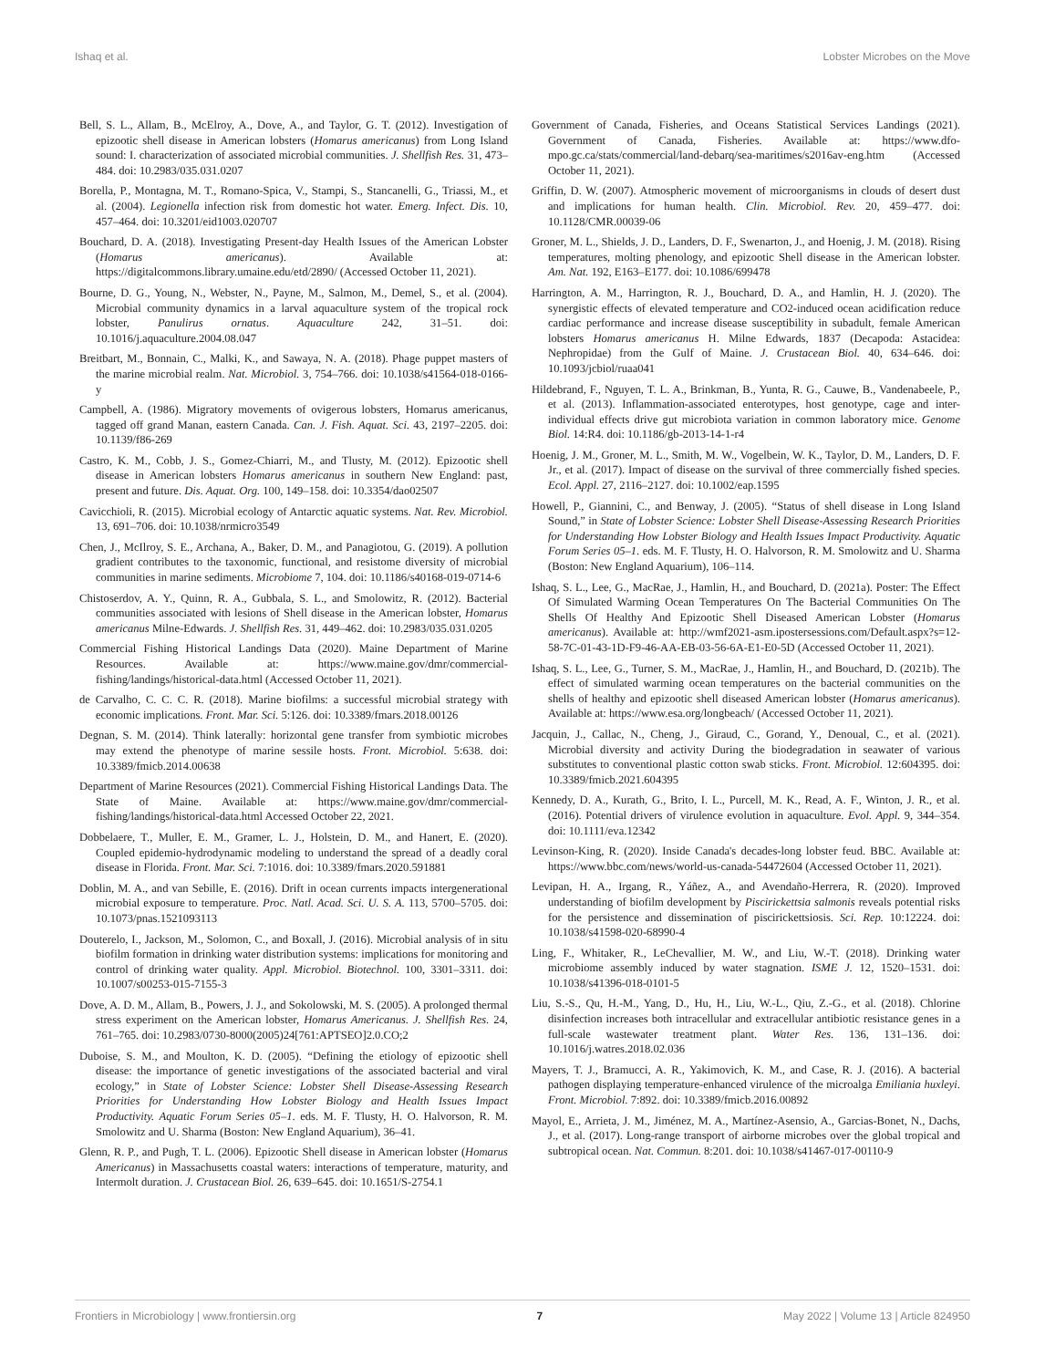Ishaq et al. Lobster Microbes on the Move
Bell, S. L., Allam, B., McElroy, A., Dove, A., and Taylor, G. T. (2012). Investigation of epizootic shell disease in American lobsters (Homarus americanus) from Long Island sound: I. characterization of associated microbial communities. J. Shellfish Res. 31, 473–484. doi: 10.2983/035.031.0207
Borella, P., Montagna, M. T., Romano-Spica, V., Stampi, S., Stancanelli, G., Triassi, M., et al. (2004). Legionella infection risk from domestic hot water. Emerg. Infect. Dis. 10, 457–464. doi: 10.3201/eid1003.020707
Bouchard, D. A. (2018). Investigating Present-day Health Issues of the American Lobster (Homarus americanus). Available at: https://digitalcommons.library.umaine.edu/etd/2890/ (Accessed October 11, 2021).
Bourne, D. G., Young, N., Webster, N., Payne, M., Salmon, M., Demel, S., et al. (2004). Microbial community dynamics in a larval aquaculture system of the tropical rock lobster, Panulirus ornatus. Aquaculture 242, 31–51. doi: 10.1016/j.aquaculture.2004.08.047
Breitbart, M., Bonnain, C., Malki, K., and Sawaya, N. A. (2018). Phage puppet masters of the marine microbial realm. Nat. Microbiol. 3, 754–766. doi: 10.1038/s41564-018-0166-y
Campbell, A. (1986). Migratory movements of ovigerous lobsters, Homarus americanus, tagged off grand Manan, eastern Canada. Can. J. Fish. Aquat. Sci. 43, 2197–2205. doi: 10.1139/f86-269
Castro, K. M., Cobb, J. S., Gomez-Chiarri, M., and Tlusty, M. (2012). Epizootic shell disease in American lobsters Homarus americanus in southern New England: past, present and future. Dis. Aquat. Org. 100, 149–158. doi: 10.3354/dao02507
Cavicchioli, R. (2015). Microbial ecology of Antarctic aquatic systems. Nat. Rev. Microbiol. 13, 691–706. doi: 10.1038/nrmicro3549
Chen, J., McIlroy, S. E., Archana, A., Baker, D. M., and Panagiotou, G. (2019). A pollution gradient contributes to the taxonomic, functional, and resistome diversity of microbial communities in marine sediments. Microbiome 7, 104. doi: 10.1186/s40168-019-0714-6
Chistoserdov, A. Y., Quinn, R. A., Gubbala, S. L., and Smolowitz, R. (2012). Bacterial communities associated with lesions of Shell disease in the American lobster, Homarus americanus Milne-Edwards. J. Shellfish Res. 31, 449–462. doi: 10.2983/035.031.0205
Commercial Fishing Historical Landings Data (2020). Maine Department of Marine Resources. Available at: https://www.maine.gov/dmr/commercial-fishing/landings/historical-data.html (Accessed October 11, 2021).
de Carvalho, C. C. C. R. (2018). Marine biofilms: a successful microbial strategy with economic implications. Front. Mar. Sci. 5:126. doi: 10.3389/fmars.2018.00126
Degnan, S. M. (2014). Think laterally: horizontal gene transfer from symbiotic microbes may extend the phenotype of marine sessile hosts. Front. Microbiol. 5:638. doi: 10.3389/fmicb.2014.00638
Department of Marine Resources (2021). Commercial Fishing Historical Landings Data. The State of Maine. Available at: https://www.maine.gov/dmr/commercial-fishing/landings/historical-data.html Accessed October 22, 2021.
Dobbelaere, T., Muller, E. M., Gramer, L. J., Holstein, D. M., and Hanert, E. (2020). Coupled epidemio-hydrodynamic modeling to understand the spread of a deadly coral disease in Florida. Front. Mar. Sci. 7:1016. doi: 10.3389/fmars.2020.591881
Doblin, M. A., and van Sebille, E. (2016). Drift in ocean currents impacts intergenerational microbial exposure to temperature. Proc. Natl. Acad. Sci. U. S. A. 113, 5700–5705. doi: 10.1073/pnas.1521093113
Douterelo, I., Jackson, M., Solomon, C., and Boxall, J. (2016). Microbial analysis of in situ biofilm formation in drinking water distribution systems: implications for monitoring and control of drinking water quality. Appl. Microbiol. Biotechnol. 100, 3301–3311. doi: 10.1007/s00253-015-7155-3
Dove, A. D. M., Allam, B., Powers, J. J., and Sokolowski, M. S. (2005). A prolonged thermal stress experiment on the American lobster, Homarus Americanus. J. Shellfish Res. 24, 761–765. doi: 10.2983/0730-8000(2005)24[761:APTSEO]2.0.CO;2
Duboise, S. M., and Moulton, K. D. (2005). “Defining the etiology of epizootic shell disease: the importance of genetic investigations of the associated bacterial and viral ecology,” in State of Lobster Science: Lobster Shell Disease-Assessing Research Priorities for Understanding How Lobster Biology and Health Issues Impact Productivity. Aquatic Forum Series 05–1. eds. M. F. Tlusty, H. O. Halvorson, R. M. Smolowitz and U. Sharma (Boston: New England Aquarium), 36–41.
Glenn, R. P., and Pugh, T. L. (2006). Epizootic Shell disease in American lobster (Homarus Americanus) in Massachusetts coastal waters: interactions of temperature, maturity, and Intermolt duration. J. Crustacean Biol. 26, 639–645. doi: 10.1651/S-2754.1
Government of Canada, Fisheries, and Oceans Statistical Services Landings (2021). Government of Canada, Fisheries. Available at: https://www.dfo-mpo.gc.ca/stats/commercial/land-debarq/sea-maritimes/s2016av-eng.htm (Accessed October 11, 2021).
Griffin, D. W. (2007). Atmospheric movement of microorganisms in clouds of desert dust and implications for human health. Clin. Microbiol. Rev. 20, 459–477. doi: 10.1128/CMR.00039-06
Groner, M. L., Shields, J. D., Landers, D. F., Swenarton, J., and Hoenig, J. M. (2018). Rising temperatures, molting phenology, and epizootic Shell disease in the American lobster. Am. Nat. 192, E163–E177. doi: 10.1086/699478
Harrington, A. M., Harrington, R. J., Bouchard, D. A., and Hamlin, H. J. (2020). The synergistic effects of elevated temperature and CO2-induced ocean acidification reduce cardiac performance and increase disease susceptibility in subadult, female American lobsters Homarus americanus H. Milne Edwards, 1837 (Decapoda: Astacidea: Nephropidae) from the Gulf of Maine. J. Crustacean Biol. 40, 634–646. doi: 10.1093/jcbiol/ruaa041
Hildebrand, F., Nguyen, T. L. A., Brinkman, B., Yunta, R. G., Cauwe, B., Vandenabeele, P., et al. (2013). Inflammation-associated enterotypes, host genotype, cage and inter-individual effects drive gut microbiota variation in common laboratory mice. Genome Biol. 14:R4. doi: 10.1186/gb-2013-14-1-r4
Hoenig, J. M., Groner, M. L., Smith, M. W., Vogelbein, W. K., Taylor, D. M., Landers, D. F. Jr., et al. (2017). Impact of disease on the survival of three commercially fished species. Ecol. Appl. 27, 2116–2127. doi: 10.1002/eap.1595
Howell, P., Giannini, C., and Benway, J. (2005). “Status of shell disease in Long Island Sound,” in State of Lobster Science: Lobster Shell Disease-Assessing Research Priorities for Understanding How Lobster Biology and Health Issues Impact Productivity. Aquatic Forum Series 05–1. eds. M. F. Tlusty, H. O. Halvorson, R. M. Smolowitz and U. Sharma (Boston: New England Aquarium), 106–114.
Ishaq, S. L., Lee, G., MacRae, J., Hamlin, H., and Bouchard, D. (2021a). Poster: The Effect Of Simulated Warming Ocean Temperatures On The Bacterial Communities On The Shells Of Healthy And Epizootic Shell Diseased American Lobster (Homarus americanus). Available at: http://wmf2021-asm.ipostersessions.com/Default.aspx?s=12-58-7C-01-43-1D-F9-46-AA-EB-03-56-6A-E1-E0-5D (Accessed October 11, 2021).
Ishaq, S. L., Lee, G., Turner, S. M., MacRae, J., Hamlin, H., and Bouchard, D. (2021b). The effect of simulated warming ocean temperatures on the bacterial communities on the shells of healthy and epizootic shell diseased American lobster (Homarus americanus). Available at: https://www.esa.org/longbeach/ (Accessed October 11, 2021).
Jacquin, J., Callac, N., Cheng, J., Giraud, C., Gorand, Y., Denoual, C., et al. (2021). Microbial diversity and activity During the biodegradation in seawater of various substitutes to conventional plastic cotton swab sticks. Front. Microbiol. 12:604395. doi: 10.3389/fmicb.2021.604395
Kennedy, D. A., Kurath, G., Brito, I. L., Purcell, M. K., Read, A. F., Winton, J. R., et al. (2016). Potential drivers of virulence evolution in aquaculture. Evol. Appl. 9, 344–354. doi: 10.1111/eva.12342
Levinson-King, R. (2020). Inside Canada's decades-long lobster feud. BBC. Available at: https://www.bbc.com/news/world-us-canada-54472604 (Accessed October 11, 2021).
Levipan, H. A., Irgang, R., Yáñez, A., and Avendaño-Herrera, R. (2020). Improved understanding of biofilm development by Piscirickettsia salmonis reveals potential risks for the persistence and dissemination of piscirickettsiosis. Sci. Rep. 10:12224. doi: 10.1038/s41598-020-68990-4
Ling, F., Whitaker, R., LeChevallier, M. W., and Liu, W.-T. (2018). Drinking water microbiome assembly induced by water stagnation. ISME J. 12, 1520–1531. doi: 10.1038/s41396-018-0101-5
Liu, S.-S., Qu, H.-M., Yang, D., Hu, H., Liu, W.-L., Qiu, Z.-G., et al. (2018). Chlorine disinfection increases both intracellular and extracellular antibiotic resistance genes in a full-scale wastewater treatment plant. Water Res. 136, 131–136. doi: 10.1016/j.watres.2018.02.036
Mayers, T. J., Bramucci, A. R., Yakimovich, K. M., and Case, R. J. (2016). A bacterial pathogen displaying temperature-enhanced virulence of the microalga Emiliania huxleyi. Front. Microbiol. 7:892. doi: 10.3389/fmicb.2016.00892
Mayol, E., Arrieta, J. M., Jiménez, M. A., Martínez-Asensio, A., Garcias-Bonet, N., Dachs, J., et al. (2017). Long-range transport of airborne microbes over the global tropical and subtropical ocean. Nat. Commun. 8:201. doi: 10.1038/s41467-017-00110-9
Frontiers in Microbiology | www.frontiersin.org 7 May 2022 | Volume 13 | Article 824950